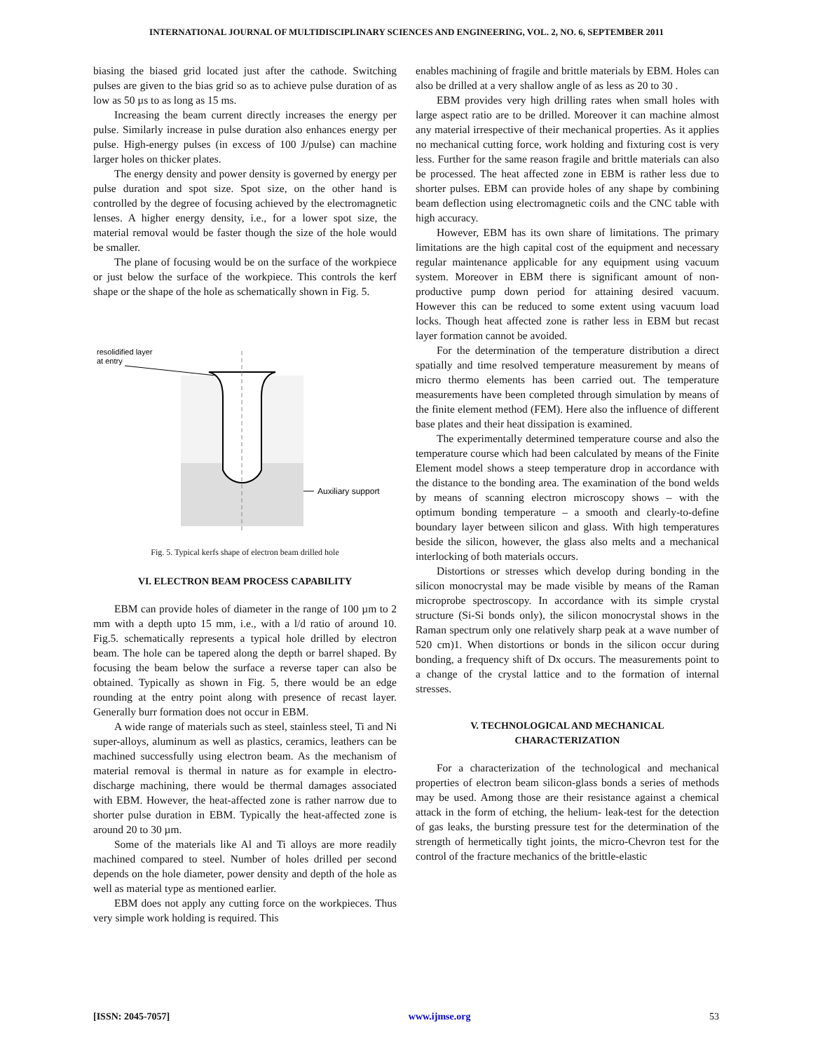INTERNATIONAL JOURNAL OF MULTIDISCIPLINARY SCIENCES AND ENGINEERING, VOL. 2, NO. 6, SEPTEMBER 2011
biasing the biased grid located just after the cathode. Switching pulses are given to the bias grid so as to achieve pulse duration of as low as 50 µs to as long as 15 ms.
Increasing the beam current directly increases the energy per pulse. Similarly increase in pulse duration also enhances energy per pulse. High-energy pulses (in excess of 100 J/pulse) can machine larger holes on thicker plates.
The energy density and power density is governed by energy per pulse duration and spot size. Spot size, on the other hand is controlled by the degree of focusing achieved by the electromagnetic lenses. A higher energy density, i.e., for a lower spot size, the material removal would be faster though the size of the hole would be smaller.
The plane of focusing would be on the surface of the workpiece or just below the surface of the workpiece. This controls the kerf shape or the shape of the hole as schematically shown in Fig. 5.
resolidified layer
at entry
Auxiliary support
Fig. 5. Typical kerfs shape of electron beam drilled hole
VI. ELECTRON BEAM PROCESS CAPABILITY
EBM can provide holes of diameter in the range of 100 µm to 2 mm with a depth upto 15 mm, i.e., with a l/d ratio of around 10. Fig.5. schematically represents a typical hole drilled by electron beam. The hole can be tapered along the depth or barrel shaped. By focusing the beam below the surface a reverse taper can also be obtained. Typically as shown in Fig. 5, there would be an edge rounding at the entry point along with presence of recast layer. Generally burr formation does not occur in EBM.
A wide range of materials such as steel, stainless steel, Ti and Ni super-alloys, aluminum as well as plastics, ceramics, leathers can be machined successfully using electron beam. As the mechanism of material removal is thermal in nature as for example in electro-discharge machining, there would be thermal damages associated with EBM. However, the heat-affected zone is rather narrow due to shorter pulse duration in EBM. Typically the heat-affected zone is around 20 to 30 µm.
Some of the materials like Al and Ti alloys are more readily machined compared to steel. Number of holes drilled per second depends on the hole diameter, power density and depth of the hole as well as material type as mentioned earlier.
EBM does not apply any cutting force on the workpieces. Thus very simple work holding is required. This
enables machining of fragile and brittle materials by EBM. Holes can also be drilled at a very shallow angle of as less as 20 to 30 .
EBM provides very high drilling rates when small holes with large aspect ratio are to be drilled. Moreover it can machine almost any material irrespective of their mechanical properties. As it applies no mechanical cutting force, work holding and fixturing cost is very less. Further for the same reason fragile and brittle materials can also be processed. The heat affected zone in EBM is rather less due to shorter pulses. EBM can provide holes of any shape by combining beam deflection using electromagnetic coils and the CNC table with high accuracy.
However, EBM has its own share of limitations. The primary limitations are the high capital cost of the equipment and necessary regular maintenance applicable for any equipment using vacuum system. Moreover in EBM there is significant amount of non-productive pump down period for attaining desired vacuum. However this can be reduced to some extent using vacuum load locks. Though heat affected zone is rather less in EBM but recast layer formation cannot be avoided.
For the determination of the temperature distribution a direct spatially and time resolved temperature measurement by means of micro thermo elements has been carried out. The temperature measurements have been completed through simulation by means of the finite element method (FEM). Here also the influence of different base plates and their heat dissipation is examined.
The experimentally determined temperature course and also the temperature course which had been calculated by means of the Finite Element model shows a steep temperature drop in accordance with the distance to the bonding area. The examination of the bond welds by means of scanning electron microscopy shows – with the optimum bonding temperature – a smooth and clearly-to-define boundary layer between silicon and glass. With high temperatures beside the silicon, however, the glass also melts and a mechanical interlocking of both materials occurs.
Distortions or stresses which develop during bonding in the silicon monocrystal may be made visible by means of the Raman microprobe spectroscopy. In accordance with its simple crystal structure (Si-Si bonds only), the silicon monocrystal shows in the Raman spectrum only one relatively sharp peak at a wave number of 520 cm)1. When distortions or bonds in the silicon occur during bonding, a frequency shift of Dx occurs. The measurements point to a change of the crystal lattice and to the formation of internal stresses.
V. TECHNOLOGICAL AND MECHANICAL
CHARACTERIZATION
For a characterization of the technological and mechanical properties of electron beam silicon-glass bonds a series of methods may be used. Among those are their resistance against a chemical attack in the form of etching, the helium- leak-test for the detection of gas leaks, the bursting pressure test for the determination of the strength of hermetically tight joints, the micro-Chevron test for the control of the fracture mechanics of the brittle-elastic
[ISSN: 2045-7057] www.ijmse.org 53